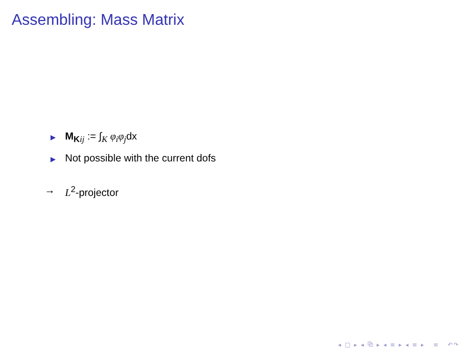Assembling: Mass Matrix
▶ M<sub>Kij</sub> := ∫<sub>K</sub> φ<sub>i</sub>φ<sub>j</sub>dx
▶ Not possible with the current dofs
→ L<sup>2</sup>-projector
◂ □ ▸ ◂ ⧉ ▸ ◂ ≡ ▸ ◂ ≡ ▸ ≡ ↶↷